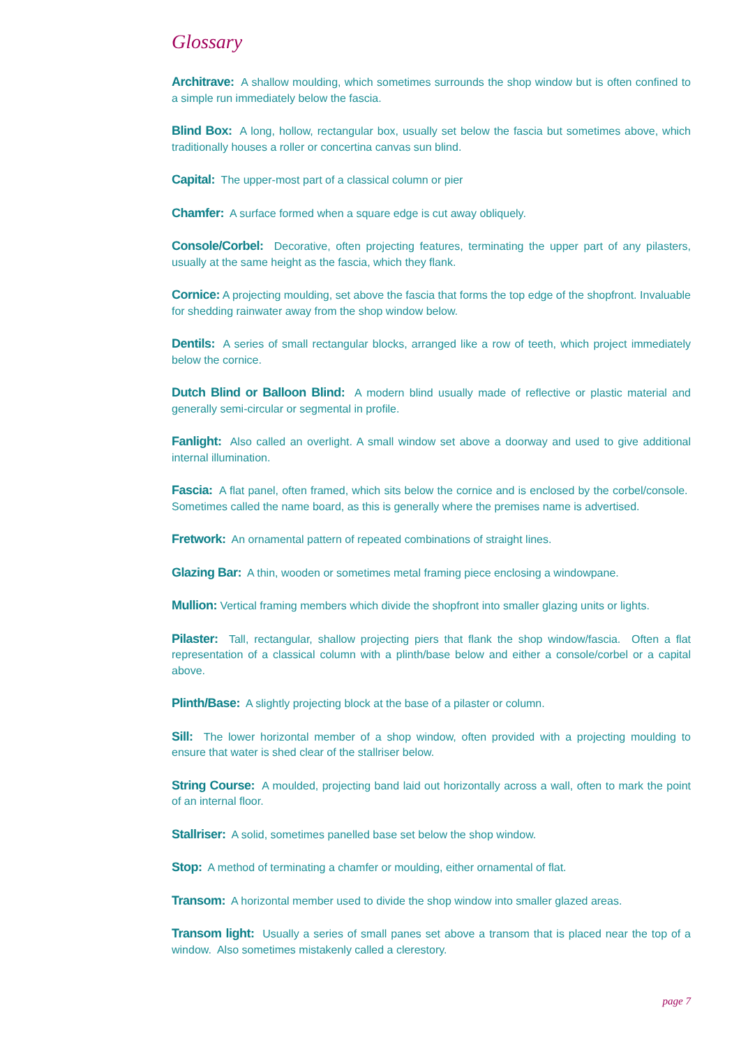Glossary
Architrave: A shallow moulding, which sometimes surrounds the shop window but is often confined to a simple run immediately below the fascia.
Blind Box: A long, hollow, rectangular box, usually set below the fascia but sometimes above, which traditionally houses a roller or concertina canvas sun blind.
Capital: The upper-most part of a classical column or pier
Chamfer: A surface formed when a square edge is cut away obliquely.
Console/Corbel: Decorative, often projecting features, terminating the upper part of any pilasters, usually at the same height as the fascia, which they flank.
Cornice: A projecting moulding, set above the fascia that forms the top edge of the shopfront. Invaluable for shedding rainwater away from the shop window below.
Dentils: A series of small rectangular blocks, arranged like a row of teeth, which project immediately below the cornice.
Dutch Blind or Balloon Blind: A modern blind usually made of reflective or plastic material and generally semi-circular or segmental in profile.
Fanlight: Also called an overlight. A small window set above a doorway and used to give additional internal illumination.
Fascia: A flat panel, often framed, which sits below the cornice and is enclosed by the corbel/console. Sometimes called the name board, as this is generally where the premises name is advertised.
Fretwork: An ornamental pattern of repeated combinations of straight lines.
Glazing Bar: A thin, wooden or sometimes metal framing piece enclosing a windowpane.
Mullion: Vertical framing members which divide the shopfront into smaller glazing units or lights.
Pilaster: Tall, rectangular, shallow projecting piers that flank the shop window/fascia. Often a flat representation of a classical column with a plinth/base below and either a console/corbel or a capital above.
Plinth/Base: A slightly projecting block at the base of a pilaster or column.
Sill: The lower horizontal member of a shop window, often provided with a projecting moulding to ensure that water is shed clear of the stallriser below.
String Course: A moulded, projecting band laid out horizontally across a wall, often to mark the point of an internal floor.
Stallriser: A solid, sometimes panelled base set below the shop window.
Stop: A method of terminating a chamfer or moulding, either ornamental of flat.
Transom: A horizontal member used to divide the shop window into smaller glazed areas.
Transom light: Usually a series of small panes set above a transom that is placed near the top of a window. Also sometimes mistakenly called a clerestory.
page 7